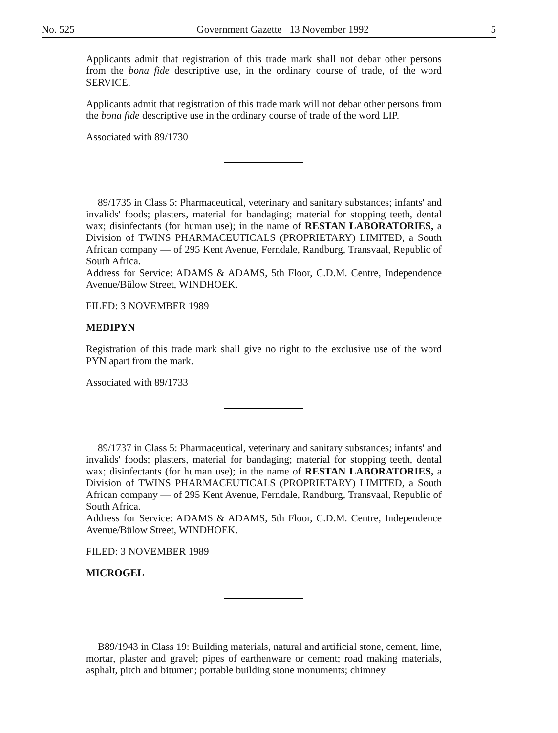No. 525 Government Gazette 13 November 1992 5
Applicants admit that registration of this trade mark shall not debar other persons from the bona fide descriptive use, in the ordinary course of trade, of the word SERVICE.
Applicants admit that registration of this trade mark will not debar other persons from the bona fide descriptive use in the ordinary course of trade of the word LIP.
Associated with 89/1730
89/1735 in Class 5: Pharmaceutical, veterinary and sanitary substances; infants' and invalids' foods; plasters, material for bandaging; material for stopping teeth, dental wax; disinfectants (for human use); in the name of RESTAN LABORATORIES, a Division of TWINS PHARMACEUTICALS (PROPRIETARY) LIMITED, a South African company — of 295 Kent Avenue, Ferndale, Randburg, Transvaal, Republic of South Africa.
Address for Service: ADAMS & ADAMS, 5th Floor, C.D.M. Centre, Independence Avenue/Bülow Street, WINDHOEK.
FILED: 3 NOVEMBER 1989
MEDIPYN
Registration of this trade mark shall give no right to the exclusive use of the word PYN apart from the mark.
Associated with 89/1733
89/1737 in Class 5: Pharmaceutical, veterinary and sanitary substances; infants' and invalids' foods; plasters, material for bandaging; material for stopping teeth, dental wax; disinfectants (for human use); in the name of RESTAN LABORATORIES, a Division of TWINS PHARMACEUTICALS (PROPRIETARY) LIMITED, a South African company — of 295 Kent Avenue, Ferndale, Randburg, Transvaal, Republic of South Africa.
Address for Service: ADAMS & ADAMS, 5th Floor, C.D.M. Centre, Independence Avenue/Bülow Street, WINDHOEK.
FILED: 3 NOVEMBER 1989
MICROGEL
B89/1943 in Class 19: Building materials, natural and artificial stone, cement, lime, mortar, plaster and gravel; pipes of earthenware or cement; road making materials, asphalt, pitch and bitumen; portable building stone monuments; chimney